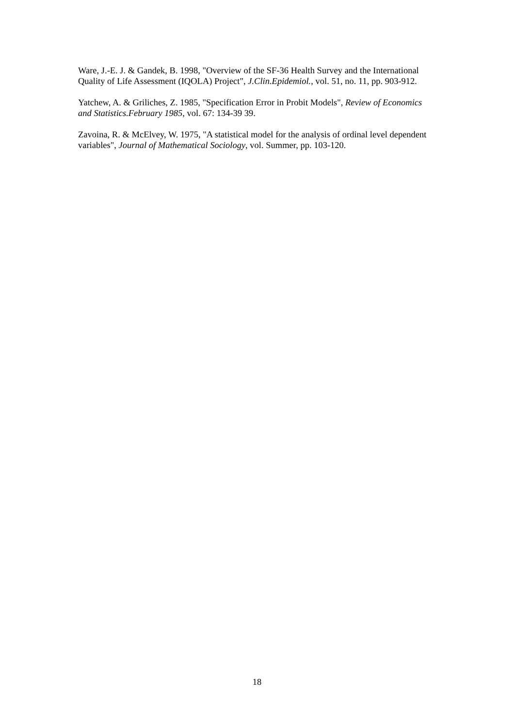Ware, J.-E. J. & Gandek, B. 1998, "Overview of the SF-36 Health Survey and the International Quality of Life Assessment (IQOLA) Project", J.Clin.Epidemiol., vol. 51, no. 11, pp. 903-912.
Yatchew, A. & Griliches, Z. 1985, "Specification Error in Probit Models", Review of Economics and Statistics.February 1985, vol. 67: 134-39 39.
Zavoina, R. & McElvey, W. 1975, "A statistical model for the analysis of ordinal level dependent variables", Journal of Mathematical Sociology, vol. Summer, pp. 103-120.
18